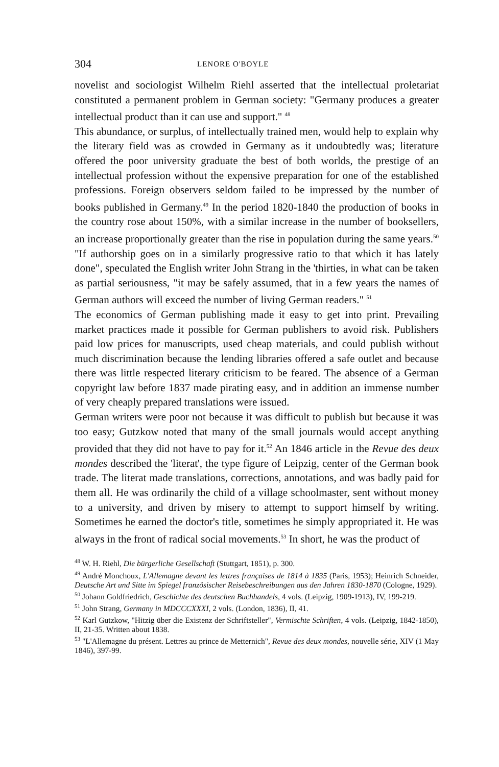304 LENORE O'BOYLE
novelist and sociologist Wilhelm Riehl asserted that the intellectual proletariat constituted a permanent problem in German society: "Germany produces a greater intellectual product than it can use and support." <sup>48</sup>
This abundance, or surplus, of intellectually trained men, would help to explain why the literary field was as crowded in Germany as it undoubtedly was; literature offered the poor university graduate the best of both worlds, the prestige of an intellectual profession without the expensive preparation for one of the established professions. Foreign observers seldom failed to be impressed by the number of books published in Germany.<sup>49</sup> In the period 1820-1840 the production of books in the country rose about 150%, with a similar increase in the number of booksellers, an increase proportionally greater than the rise in population during the same years.<sup>50</sup> "If authorship goes on in a similarly progressive ratio to that which it has lately done", speculated the English writer John Strang in the 'thirties, in what can be taken as partial seriousness, "it may be safely assumed, that in a few years the names of German authors will exceed the number of living German readers." <sup>51</sup>
The economics of German publishing made it easy to get into print. Prevailing market practices made it possible for German publishers to avoid risk. Publishers paid low prices for manuscripts, used cheap materials, and could publish without much discrimination because the lending libraries offered a safe outlet and because there was little respected literary criticism to be feared. The absence of a German copyright law before 1837 made pirating easy, and in addition an immense number of very cheaply prepared translations were issued.
German writers were poor not because it was difficult to publish but because it was too easy; Gutzkow noted that many of the small journals would accept anything provided that they did not have to pay for it.<sup>52</sup> An 1846 article in the Revue des deux mondes described the 'literat', the type figure of Leipzig, center of the German book trade. The literat made translations, corrections, annotations, and was badly paid for them all. He was ordinarily the child of a village schoolmaster, sent without money to a university, and driven by misery to attempt to support himself by writing. Sometimes he earned the doctor's title, sometimes he simply appropriated it. He was always in the front of radical social movements.<sup>53</sup> In short, he was the product of
<sup>48</sup> W. H. Riehl, Die bürgerliche Gesellschaft (Stuttgart, 1851), p. 300.
<sup>49</sup> André Monchoux, L'Allemagne devant les lettres françaises de 1814 à 1835 (Paris, 1953); Heinrich Schneider, Deutsche Art und Sitte im Spiegel französischer Reisebeschreibungen aus den Jahren 1830-1870 (Cologne, 1929).
<sup>50</sup> Johann Goldfriedrich, Geschichte des deutschen Buchhandels, 4 vols. (Leipzig, 1909-1913), IV, 199-219.
<sup>51</sup> John Strang, Germany in MDCCCXXXI, 2 vols. (London, 1836), II, 41.
<sup>52</sup> Karl Gutzkow, "Hitzig über die Existenz der Schriftsteller", Vermischte Schriften, 4 vols. (Leipzig, 1842-1850), II, 21-35. Written about 1838.
<sup>53</sup> "L'Allemagne du présent. Lettres au prince de Metternich", Revue des deux mondes, nouvelle série, XIV (1 May 1846), 397-99.